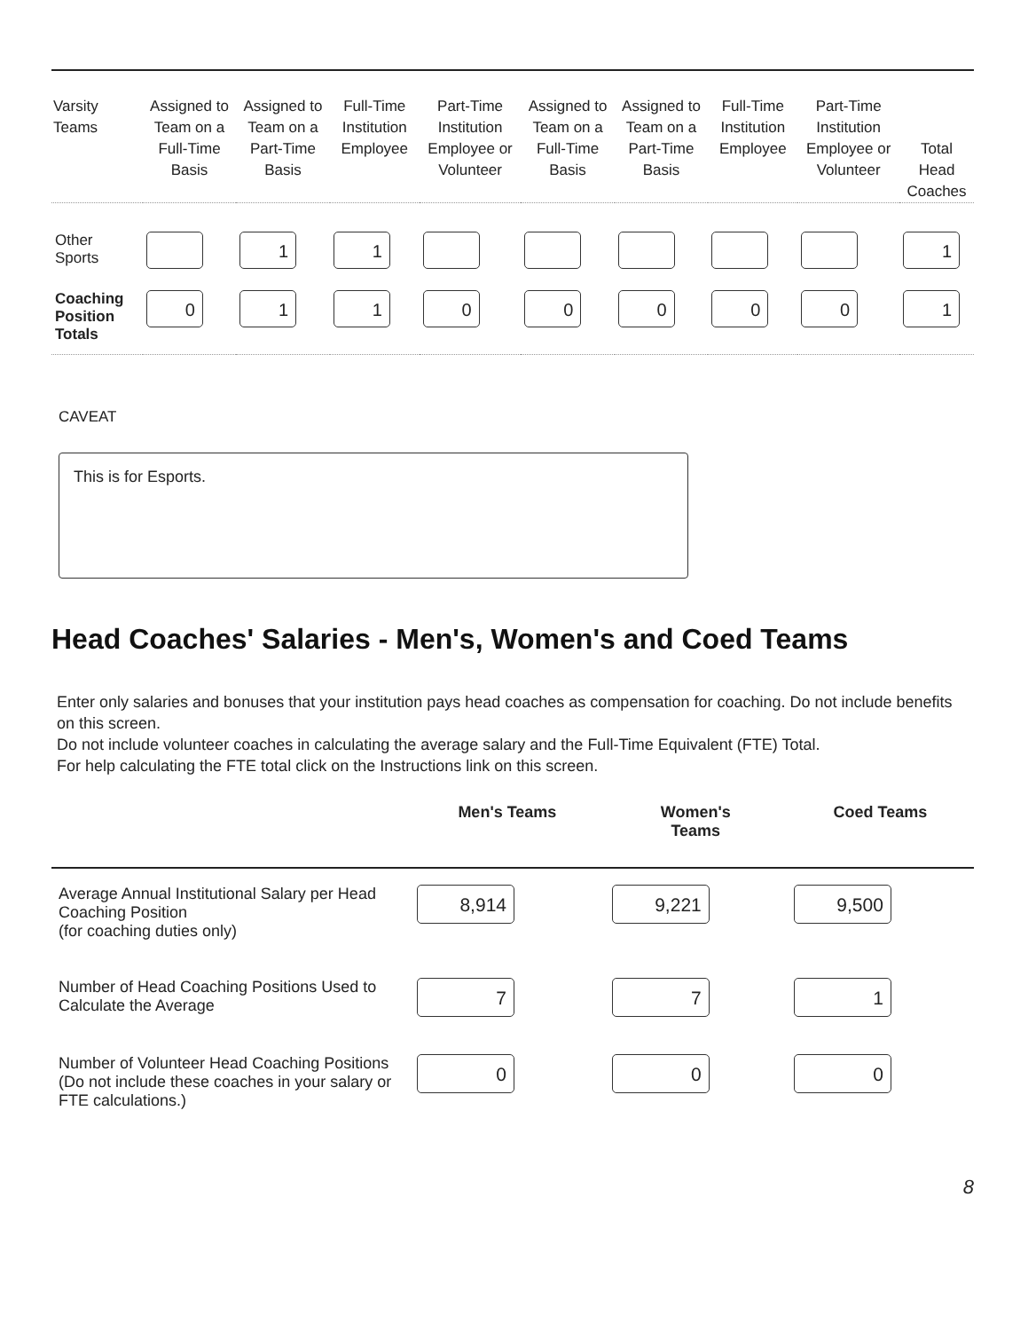| Varsity Teams | Assigned to Team on a Full-Time Basis | Assigned to Team on a Part-Time Basis | Full-Time Institution Employee | Part-Time Institution Employee or Volunteer | Assigned to Team on a Full-Time Basis | Assigned to Team on a Part-Time Basis | Full-Time Institution Employee | Part-Time Institution Employee or Volunteer | Total Head Coaches |
| --- | --- | --- | --- | --- | --- | --- | --- | --- | --- |
| Other Sports | | 1 | 1 | | | | | | 1 |
| Coaching Position Totals | 0 | 1 | 1 | 0 | 0 | 0 | 0 | 0 | 1 |
CAVEAT
This is for Esports.
Head Coaches' Salaries - Men's, Women's and Coed Teams
Enter only salaries and bonuses that your institution pays head coaches as compensation for coaching. Do not include benefits on this screen.
Do not include volunteer coaches in calculating the average salary and the Full-Time Equivalent (FTE) Total.
For help calculating the FTE total click on the Instructions link on this screen.
| | Men's Teams | Women's Teams | Coed Teams |
| --- | --- | --- | --- |
| Average Annual Institutional Salary per Head Coaching Position (for coaching duties only) | 8,914 | 9,221 | 9,500 |
| Number of Head Coaching Positions Used to Calculate the Average | 7 | 7 | 1 |
| Number of Volunteer Head Coaching Positions (Do not include these coaches in your salary or FTE calculations.) | 0 | 0 | 0 |
8